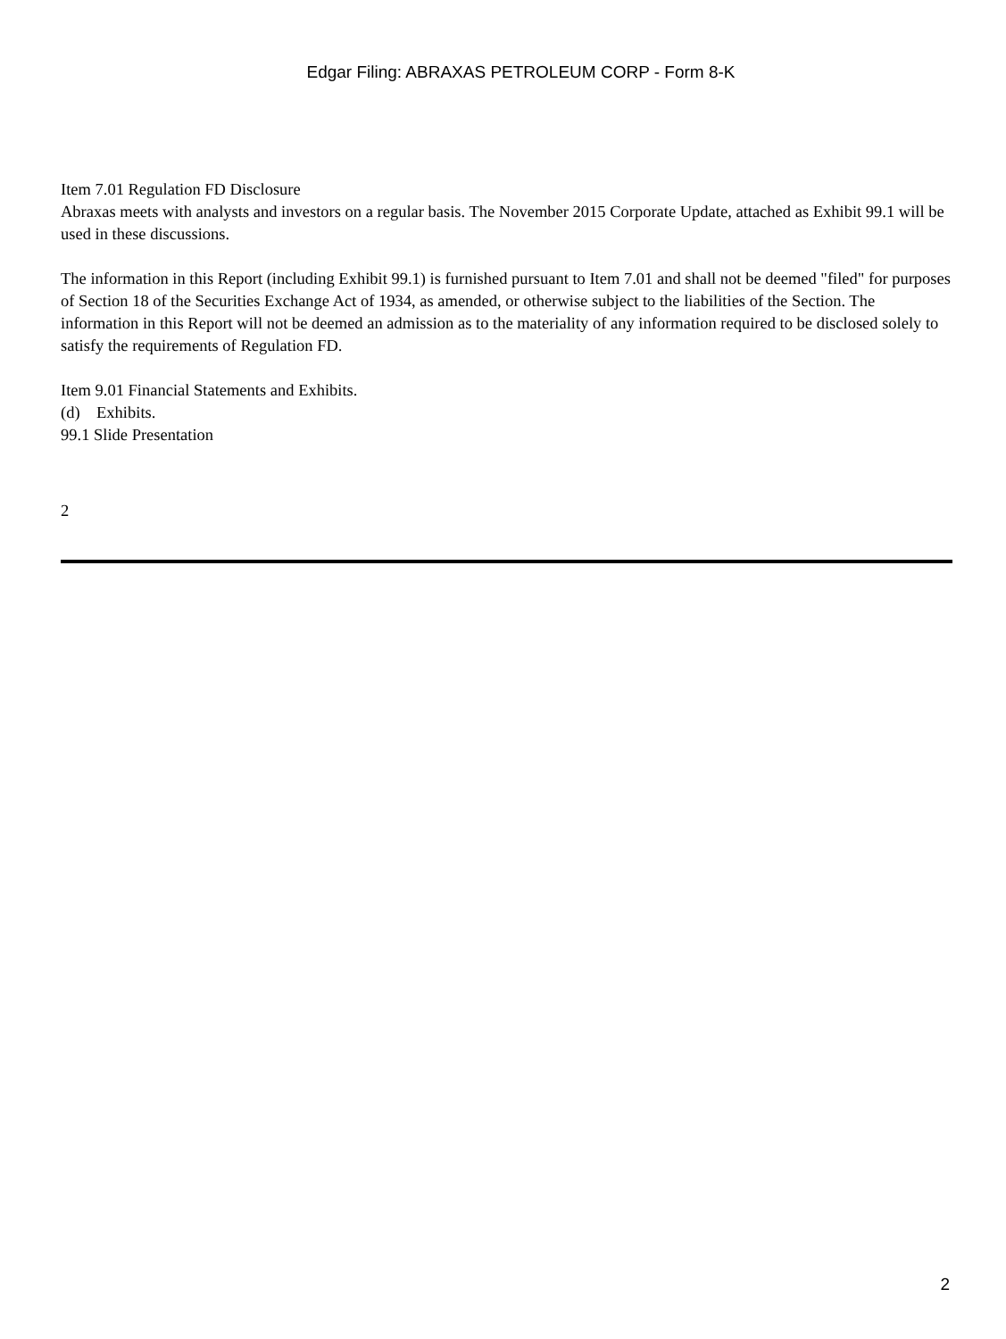Edgar Filing: ABRAXAS PETROLEUM CORP - Form 8-K
Item 7.01 Regulation FD Disclosure
Abraxas meets with analysts and investors on a regular basis. The November 2015 Corporate Update, attached as Exhibit 99.1 will be used in these discussions.
The information in this Report (including Exhibit 99.1) is furnished pursuant to Item 7.01 and shall not be deemed "filed" for purposes of Section 18 of the Securities Exchange Act of 1934, as amended, or otherwise subject to the liabilities of the Section. The information in this Report will not be deemed an admission as to the materiality of any information required to be disclosed solely to satisfy the requirements of Regulation FD.
Item 9.01 Financial Statements and Exhibits.
(d) Exhibits.
99.1 Slide Presentation
2
2